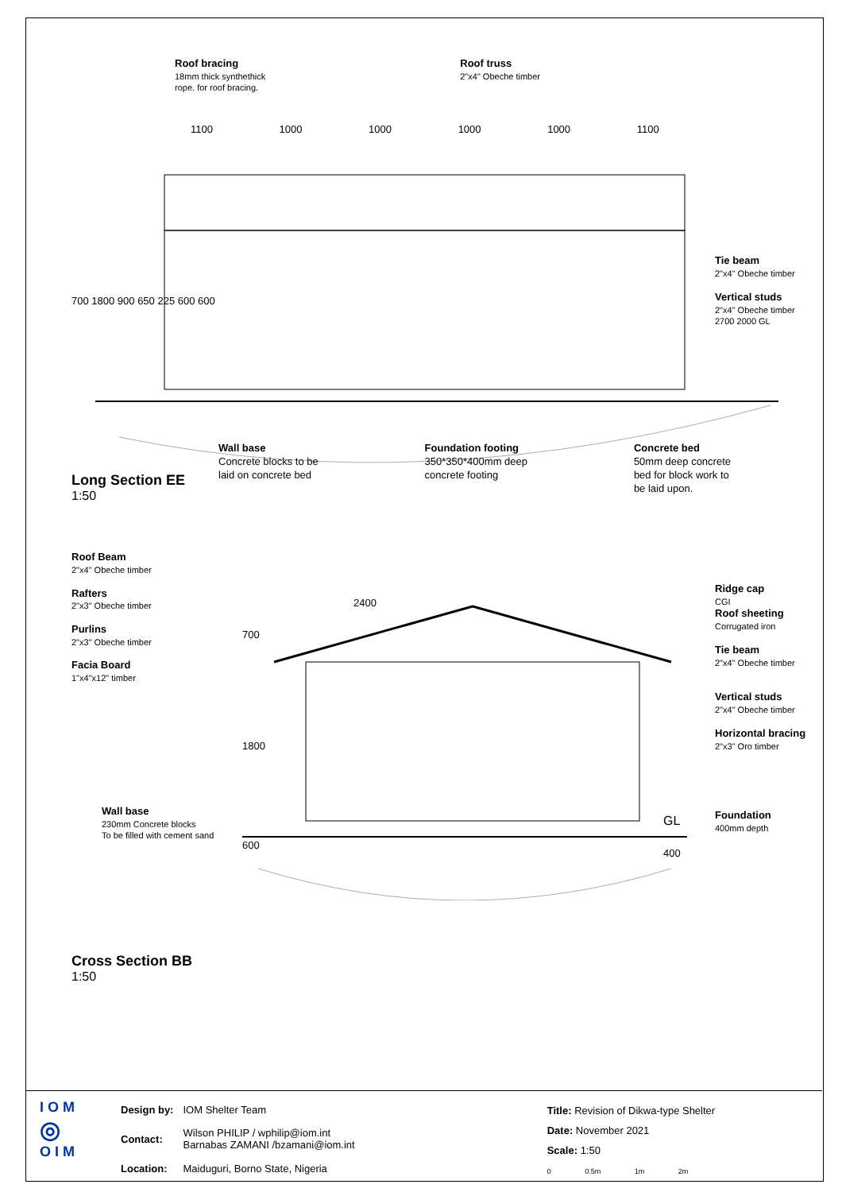Roof bracing
18mm thick synthethick
rope. for roof bracing.
Roof truss
2"x4" Obeche timber
1100 1000 1000 1000 1000 1100
Tie beam
2"x4" Obeche timber
Vertical studs
2"x4" Obeche timber
2700 2000 GL
700 1800 900 650 225 600 600
Wall base
Concrete blocks to be
laid on concrete bed
Foundation footing
350*350*400mm deep
concrete footing
Concrete bed
50mm deep concrete
bed for block work to
be laid upon.
Long Section EE
1:50
Roof Beam
2"x4" Obeche timber
Rafters
2"x3" Obeche timber
Purlins
2"x3" Obeche timber
Facia Board
1"x4"x12" timber
2400
700
1800
600
GL
400
Ridge cap
CGI
Roof sheeting
Corrugated iron
Tie beam
2"x4" Obeche timber
Vertical studs
2"x4" Obeche timber
Horizontal bracing
2"x3" Oro timber
Foundation
400mm depth
Wall base
230mm Concrete blocks
To be filled with cement sand
Cross Section BB
1:50
I O M
◎
O I M
| Design by: | IOM Shelter Team |
| Contact: | Wilson PHILIP / wphilip@iom.int Barnabas ZAMANI /bzamani@iom.int |
| Location: | Maiduguri, Borno State, Nigeria |
Title: Revision of Dikwa-type Shelter
Date: November 2021
Scale: 1:50
0 0.5m 1m 2m